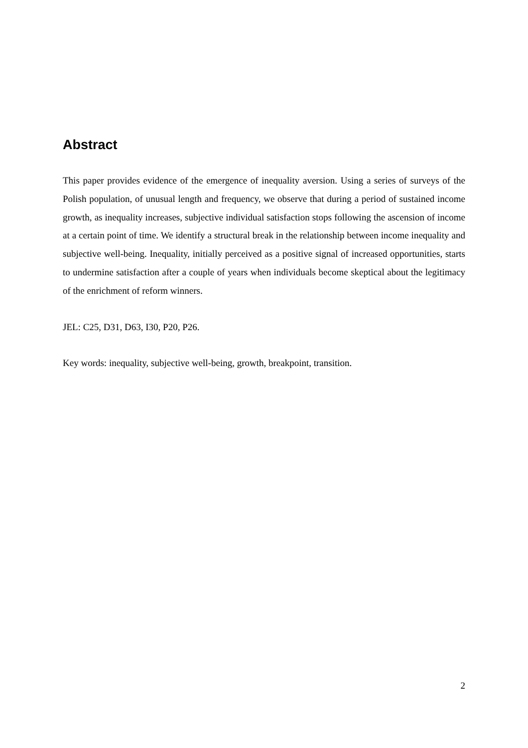Abstract
This paper provides evidence of the emergence of inequality aversion. Using a series of surveys of the Polish population, of unusual length and frequency, we observe that during a period of sustained income growth, as inequality increases, subjective individual satisfaction stops following the ascension of income at a certain point of time. We identify a structural break in the relationship between income inequality and subjective well-being. Inequality, initially perceived as a positive signal of increased opportunities, starts to undermine satisfaction after a couple of years when individuals become skeptical about the legitimacy of the enrichment of reform winners.
JEL: C25, D31, D63, I30, P20, P26.
Key words: inequality, subjective well-being, growth, breakpoint, transition.
2